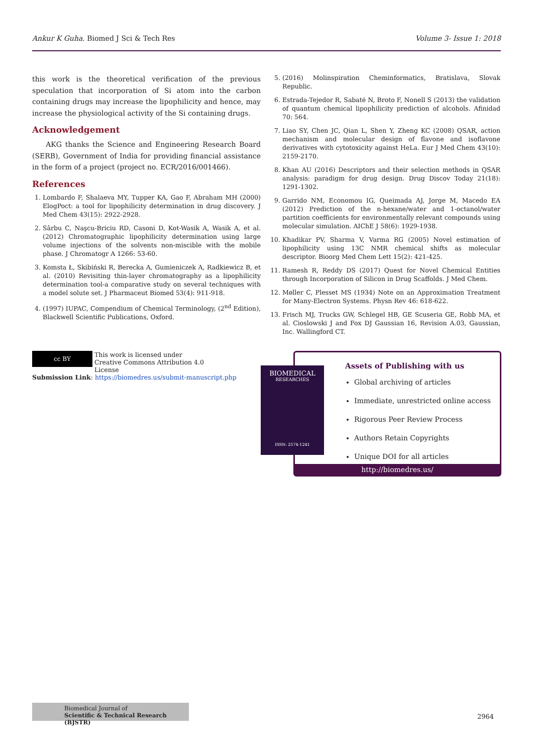Ankur K Guha. Biomed J Sci & Tech Res Volume 3- Issue 1: 2018
this work is the theoretical verification of the previous speculation that incorporation of Si atom into the carbon containing drugs may increase the lipophilicity and hence, may increase the physiological activity of the Si containing drugs.
Acknowledgement
AKG thanks the Science and Engineering Research Board (SERB), Government of India for providing financial assistance in the form of a project (project no. ECR/2016/001466).
References
1. Lombardo F, Shalaeva MY, Tupper KA, Gao F, Abraham MH (2000) ElogPoct: a tool for lipophilicity determination in drug discovery. J Med Chem 43(15): 2922-2928.
2. Sârbu C, Naşcu-Briciu RD, Casoni D, Kot-Wasik A, Wasik A, et al. (2012) Chromatographic lipophilicity determination using large volume injections of the solvents non-miscible with the mobile phase. J Chromatogr A 1266: 53-60.
3. Komsta Ł, Skibiński R, Berecka A, Gumieniczek A, Radkiewicz B, et al. (2010) Revisiting thin-layer chromatography as a lipophilicity determination tool-a comparative study on several techniques with a model solute set. J Pharmaceut Biomed 53(4): 911-918.
4. (1997) IUPAC, Compendium of Chemical Terminology, (2<sup>nd</sup> Edition), Blackwell Scientific Publications, Oxford.
5. (2016) Molinspiration Cheminformatics, Bratislava, Slovak Republic.
6. Estrada-Tejedor R, Sabaté N, Broto F, Nonell S (2013) the validation of quantum chemical lipophilicity prediction of alcohols. Afinidad 70: 564.
7. Liao SY, Chen JC, Qian L, Shen Y, Zheng KC (2008) QSAR, action mechanism and molecular design of flavone and isoflavone derivatives with cytotoxicity against HeLa. Eur J Med Chem 43(10): 2159-2170.
8. Khan AU (2016) Descriptors and their selection methods in QSAR analysis: paradigm for drug design. Drug Discov Today 21(18): 1291-1302.
9. Garrido NM, Economou IG, Queimada AJ, Jorge M, Macedo EA (2012) Prediction of the n-hexane/water and 1-octanol/water partition coefficients for environmentally relevant compounds using molecular simulation. AIChE J 58(6): 1929-1938.
10. Khadikar PV, Sharma V, Varma RG (2005) Novel estimation of lipophilicity using 13C NMR chemical shifts as molecular descriptor. Bioorg Med Chem Lett 15(2): 421-425.
11. Ramesh R, Reddy DS (2017) Quest for Novel Chemical Entities through Incorporation of Silicon in Drug Scaffolds. J Med Chem.
12. Møller C, Plesset MS (1934) Note on an Approximation Treatment for Many-Electron Systems. Physn Rev 46: 618-622.
13. Frisch MJ, Trucks GW, Schlegel HB, GE Scuseria GE, Robb MA, et al. Cioslowski J and Fox DJ Gaussian 16, Revision A.03, Gaussian, Inc. Wallingford CT.
cc BY This work is licensed under Creative Commons Attribution 4.0 License
Submission Link: https://biomedres.us/submit-manuscript.php
Assets of Publishing with us
Global archiving of articles
Immediate, unrestricted online access
Rigorous Peer Review Process
Authors Retain Copyrights
Unique DOI for all articles
http://biomedres.us/
BIOMEDICAL
RESEARCHES
ISSN: 2574-1241
Biomedical Journal of
Scientific & Technical Research (BJSTR)
2964